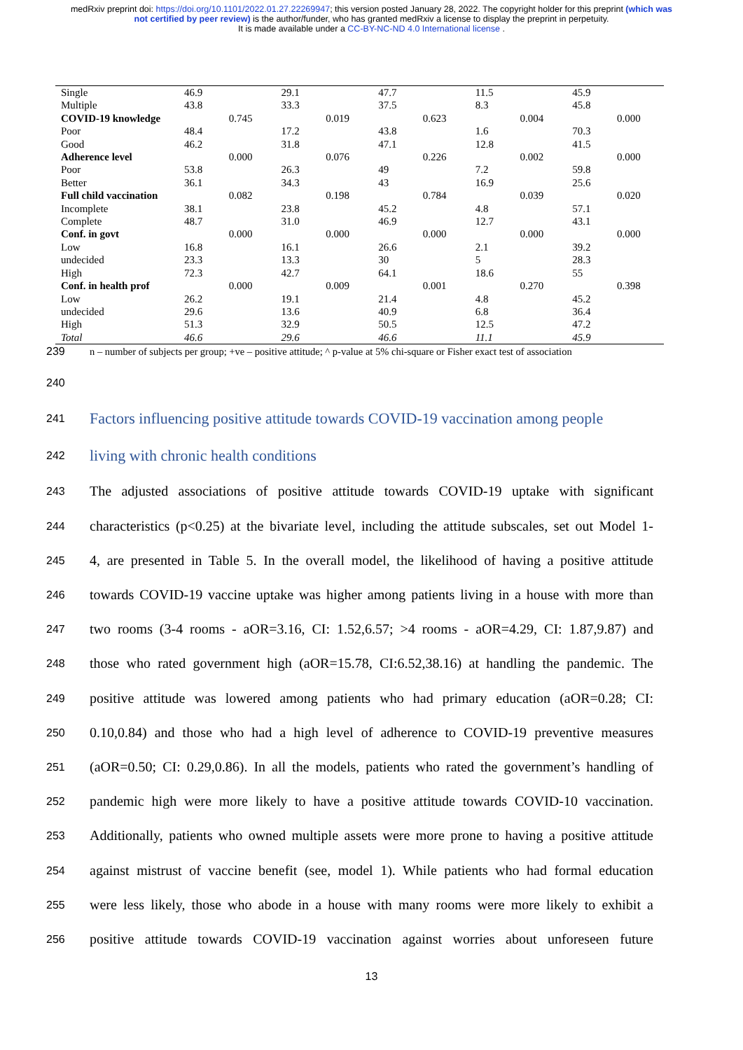medRxiv preprint doi: https://doi.org/10.1101/2022.01.27.22269947; this version posted January 28, 2022. The copyright holder for this preprint (which was not certified by peer review) is the author/funder, who has granted medRxiv a license to display the preprint in perpetuity.
It is made available under a CC-BY-NC-ND 4.0 International license .
| Single | 46.9 | | 29.1 | | 47.7 | | 11.5 | | 45.9 | |
| Multiple | 43.8 | | 33.3 | | 37.5 | | 8.3 | | 45.8 | |
| COVID-19 knowledge | | 0.745 | | 0.019 | | 0.623 | | 0.004 | | 0.000 |
| Poor | 48.4 | | 17.2 | | 43.8 | | 1.6 | | 70.3 | |
| Good | 46.2 | | 31.8 | | 47.1 | | 12.8 | | 41.5 | |
| Adherence level | | 0.000 | | 0.076 | | 0.226 | | 0.002 | | 0.000 |
| Poor | 53.8 | | 26.3 | | 49 | | 7.2 | | 59.8 | |
| Better | 36.1 | | 34.3 | | 43 | | 16.9 | | 25.6 | |
| Full child vaccination | | 0.082 | | 0.198 | | 0.784 | | 0.039 | | 0.020 |
| Incomplete | 38.1 | | 23.8 | | 45.2 | | 4.8 | | 57.1 | |
| Complete | 48.7 | | 31.0 | | 46.9 | | 12.7 | | 43.1 | |
| Conf. in govt | | 0.000 | | 0.000 | | 0.000 | | 0.000 | | 0.000 |
| Low | 16.8 | | 16.1 | | 26.6 | | 2.1 | | 39.2 | |
| undecided | 23.3 | | 13.3 | | 30 | | 5 | | 28.3 | |
| High | 72.3 | | 42.7 | | 64.1 | | 18.6 | | 55 | |
| Conf. in health prof | | 0.000 | | 0.009 | | 0.001 | | 0.270 | | 0.398 |
| Low | 26.2 | | 19.1 | | 21.4 | | 4.8 | | 45.2 | |
| undecided | 29.6 | | 13.6 | | 40.9 | | 6.8 | | 36.4 | |
| High | 51.3 | | 32.9 | | 50.5 | | 12.5 | | 47.2 | |
| Total | 46.6 | | 29.6 | | 46.6 | | 11.1 | | 45.9 | |
239 n – number of subjects per group; +ve – positive attitude; ^ p-value at 5% chi-square or Fisher exact test of association
240
241
Factors influencing positive attitude towards COVID-19 vaccination among people
242
living with chronic health conditions
243
The adjusted associations of positive attitude towards COVID-19 uptake with significant
244
characteristics (p<0.25) at the bivariate level, including the attitude subscales, set out Model 1-
245
4, are presented in Table 5. In the overall model, the likelihood of having a positive attitude
246
towards COVID-19 vaccine uptake was higher among patients living in a house with more than
247
two rooms (3-4 rooms - aOR=3.16, CI: 1.52,6.57; >4 rooms - aOR=4.29, CI: 1.87,9.87) and
248
those who rated government high (aOR=15.78, CI:6.52,38.16) at handling the pandemic. The
249
positive attitude was lowered among patients who had primary education (aOR=0.28; CI:
250
0.10,0.84) and those who had a high level of adherence to COVID-19 preventive measures
251
(aOR=0.50; CI: 0.29,0.86). In all the models, patients who rated the government’s handling of
252
pandemic high were more likely to have a positive attitude towards COVID-10 vaccination.
253
Additionally, patients who owned multiple assets were more prone to having a positive attitude
254
against mistrust of vaccine benefit (see, model 1). While patients who had formal education
255
were less likely, those who abode in a house with many rooms were more likely to exhibit a
256
positive attitude towards COVID-19 vaccination against worries about unforeseen future
13